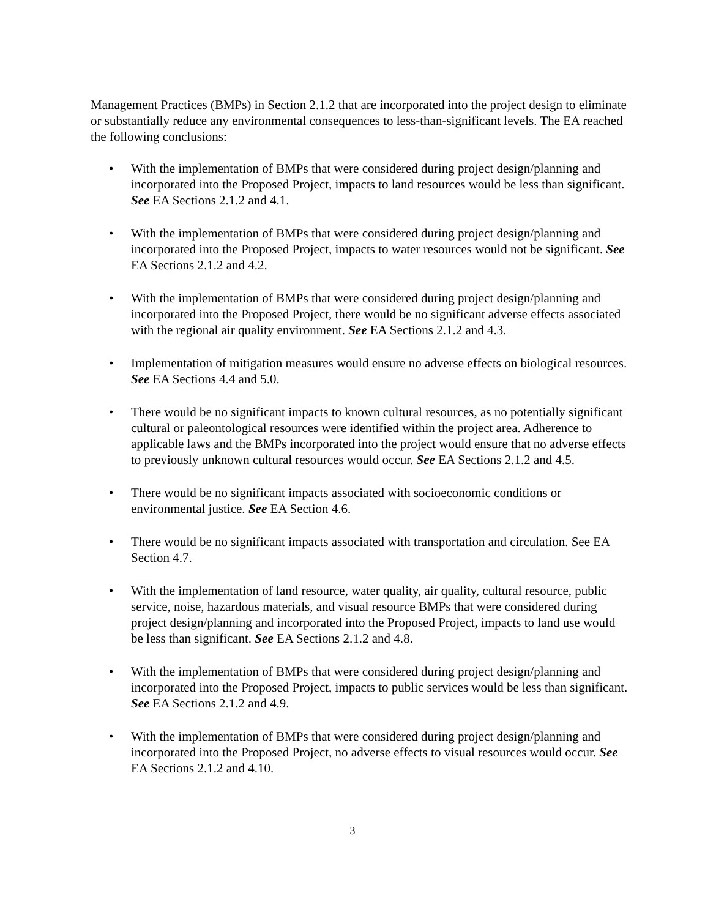Management Practices (BMPs) in Section 2.1.2 that are incorporated into the project design to eliminate or substantially reduce any environmental consequences to less-than-significant levels. The EA reached the following conclusions:
• With the implementation of BMPs that were considered during project design/planning and incorporated into the Proposed Project, impacts to land resources would be less than significant. See EA Sections 2.1.2 and 4.1.
• With the implementation of BMPs that were considered during project design/planning and incorporated into the Proposed Project, impacts to water resources would not be significant. See EA Sections 2.1.2 and 4.2.
• With the implementation of BMPs that were considered during project design/planning and incorporated into the Proposed Project, there would be no significant adverse effects associated with the regional air quality environment. See EA Sections 2.1.2 and 4.3.
• Implementation of mitigation measures would ensure no adverse effects on biological resources. See EA Sections 4.4 and 5.0.
• There would be no significant impacts to known cultural resources, as no potentially significant cultural or paleontological resources were identified within the project area. Adherence to applicable laws and the BMPs incorporated into the project would ensure that no adverse effects to previously unknown cultural resources would occur. See EA Sections 2.1.2 and 4.5.
• There would be no significant impacts associated with socioeconomic conditions or environmental justice. See EA Section 4.6.
• There would be no significant impacts associated with transportation and circulation. See EA Section 4.7.
• With the implementation of land resource, water quality, air quality, cultural resource, public service, noise, hazardous materials, and visual resource BMPs that were considered during project design/planning and incorporated into the Proposed Project, impacts to land use would be less than significant. See EA Sections 2.1.2 and 4.8.
• With the implementation of BMPs that were considered during project design/planning and incorporated into the Proposed Project, impacts to public services would be less than significant. See EA Sections 2.1.2 and 4.9.
• With the implementation of BMPs that were considered during project design/planning and incorporated into the Proposed Project, no adverse effects to visual resources would occur. See EA Sections 2.1.2 and 4.10.
3